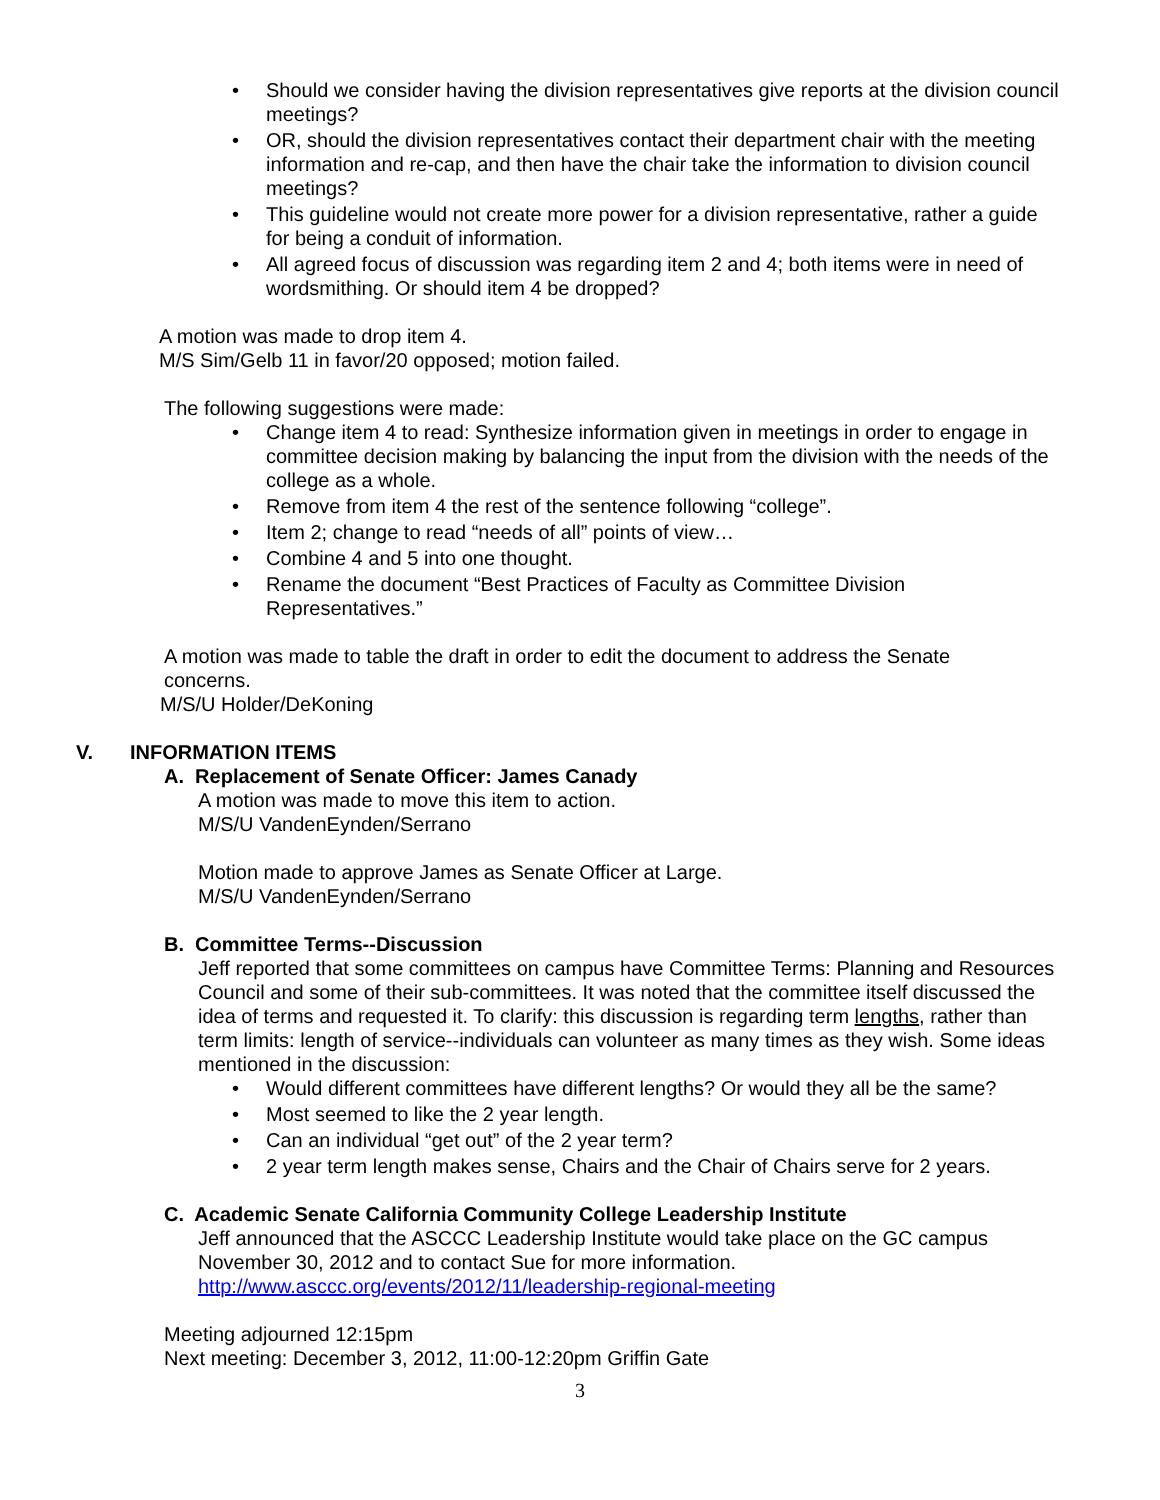Should we consider having the division representatives give reports at the division council meetings?
OR, should the division representatives contact their department chair with the meeting information and re-cap, and then have the chair take the information to division council meetings?
This guideline would not create more power for a division representative, rather a guide for being a conduit of information.
All agreed focus of discussion was regarding item 2 and 4; both items were in need of wordsmithing. Or should item 4 be dropped?
A motion was made to drop item 4.
M/S Sim/Gelb 11 in favor/20 opposed; motion failed.
The following suggestions were made:
Change item 4 to read: Synthesize information given in meetings in order to engage in committee decision making by balancing the input from the division with the needs of the college as a whole.
Remove from item 4 the rest of the sentence following “college”.
Item 2; change to read “needs of all” points of view…
Combine 4 and 5 into one thought.
Rename the document “Best Practices of Faculty as Committee Division Representatives.”
A motion was made to table the draft in order to edit the document to address the Senate concerns.
M/S/U Holder/DeKoning
V. INFORMATION ITEMS
A. Replacement of Senate Officer: James Canady
A motion was made to move this item to action.
M/S/U VandenEynden/Serrano
Motion made to approve James as Senate Officer at Large.
M/S/U VandenEynden/Serrano
B. Committee Terms--Discussion
Jeff reported that some committees on campus have Committee Terms: Planning and Resources Council and some of their sub-committees. It was noted that the committee itself discussed the idea of terms and requested it. To clarify: this discussion is regarding term lengths, rather than term limits: length of service--individuals can volunteer as many times as they wish. Some ideas mentioned in the discussion:
Would different committees have different lengths? Or would they all be the same?
Most seemed to like the 2 year length.
Can an individual “get out” of the 2 year term?
2 year term length makes sense, Chairs and the Chair of Chairs serve for 2 years.
C. Academic Senate California Community College Leadership Institute
Jeff announced that the ASCCC Leadership Institute would take place on the GC campus November 30, 2012 and to contact Sue for more information.
http://www.asccc.org/events/2012/11/leadership-regional-meeting
Meeting adjourned 12:15pm
Next meeting: December 3, 2012, 11:00-12:20pm Griffin Gate
3